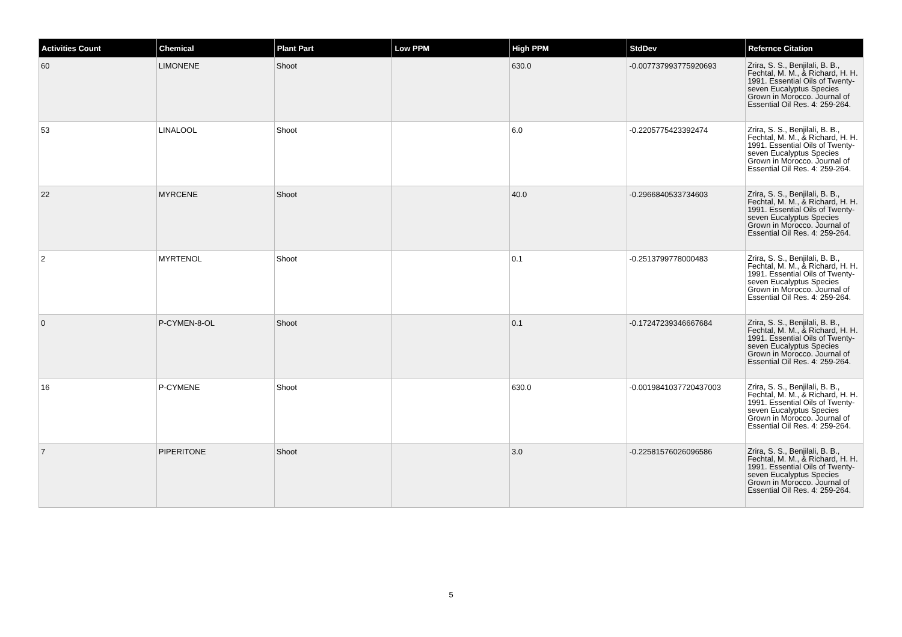| Activities Count | Chemical | Plant Part | Low PPM | High PPM | StdDev | Refernce Citation |
| --- | --- | --- | --- | --- | --- | --- |
| 60 | LIMONENE | Shoot | | 630.0 | -0.007737993775920693 | Zrira, S. S., Benjilali, B. B., Fechtal, M. M., & Richard, H. H. 1991. Essential Oils of Twenty-seven Eucalyptus Species Grown in Morocco. Journal of Essential Oil Res. 4: 259-264. |
| 53 | LINALOOL | Shoot | | 6.0 | -0.2205775423392474 | Zrira, S. S., Benjilali, B. B., Fechtal, M. M., & Richard, H. H. 1991. Essential Oils of Twenty-seven Eucalyptus Species Grown in Morocco. Journal of Essential Oil Res. 4: 259-264. |
| 22 | MYRCENE | Shoot | | 40.0 | -0.2966840533734603 | Zrira, S. S., Benjilali, B. B., Fechtal, M. M., & Richard, H. H. 1991. Essential Oils of Twenty-seven Eucalyptus Species Grown in Morocco. Journal of Essential Oil Res. 4: 259-264. |
| 2 | MYRTENOL | Shoot | | 0.1 | -0.2513799778000483 | Zrira, S. S., Benjilali, B. B., Fechtal, M. M., & Richard, H. H. 1991. Essential Oils of Twenty-seven Eucalyptus Species Grown in Morocco. Journal of Essential Oil Res. 4: 259-264. |
| 0 | P-CYMEN-8-OL | Shoot | | 0.1 | -0.17247239346667684 | Zrira, S. S., Benjilali, B. B., Fechtal, M. M., & Richard, H. H. 1991. Essential Oils of Twenty-seven Eucalyptus Species Grown in Morocco. Journal of Essential Oil Res. 4: 259-264. |
| 16 | P-CYMENE | Shoot | | 630.0 | -0.0019841037720437003 | Zrira, S. S., Benjilali, B. B., Fechtal, M. M., & Richard, H. H. 1991. Essential Oils of Twenty-seven Eucalyptus Species Grown in Morocco. Journal of Essential Oil Res. 4: 259-264. |
| 7 | PIPERITONE | Shoot | | 3.0 | -0.22581576026096586 | Zrira, S. S., Benjilali, B. B., Fechtal, M. M., & Richard, H. H. 1991. Essential Oils of Twenty-seven Eucalyptus Species Grown in Morocco. Journal of Essential Oil Res. 4: 259-264. |
5